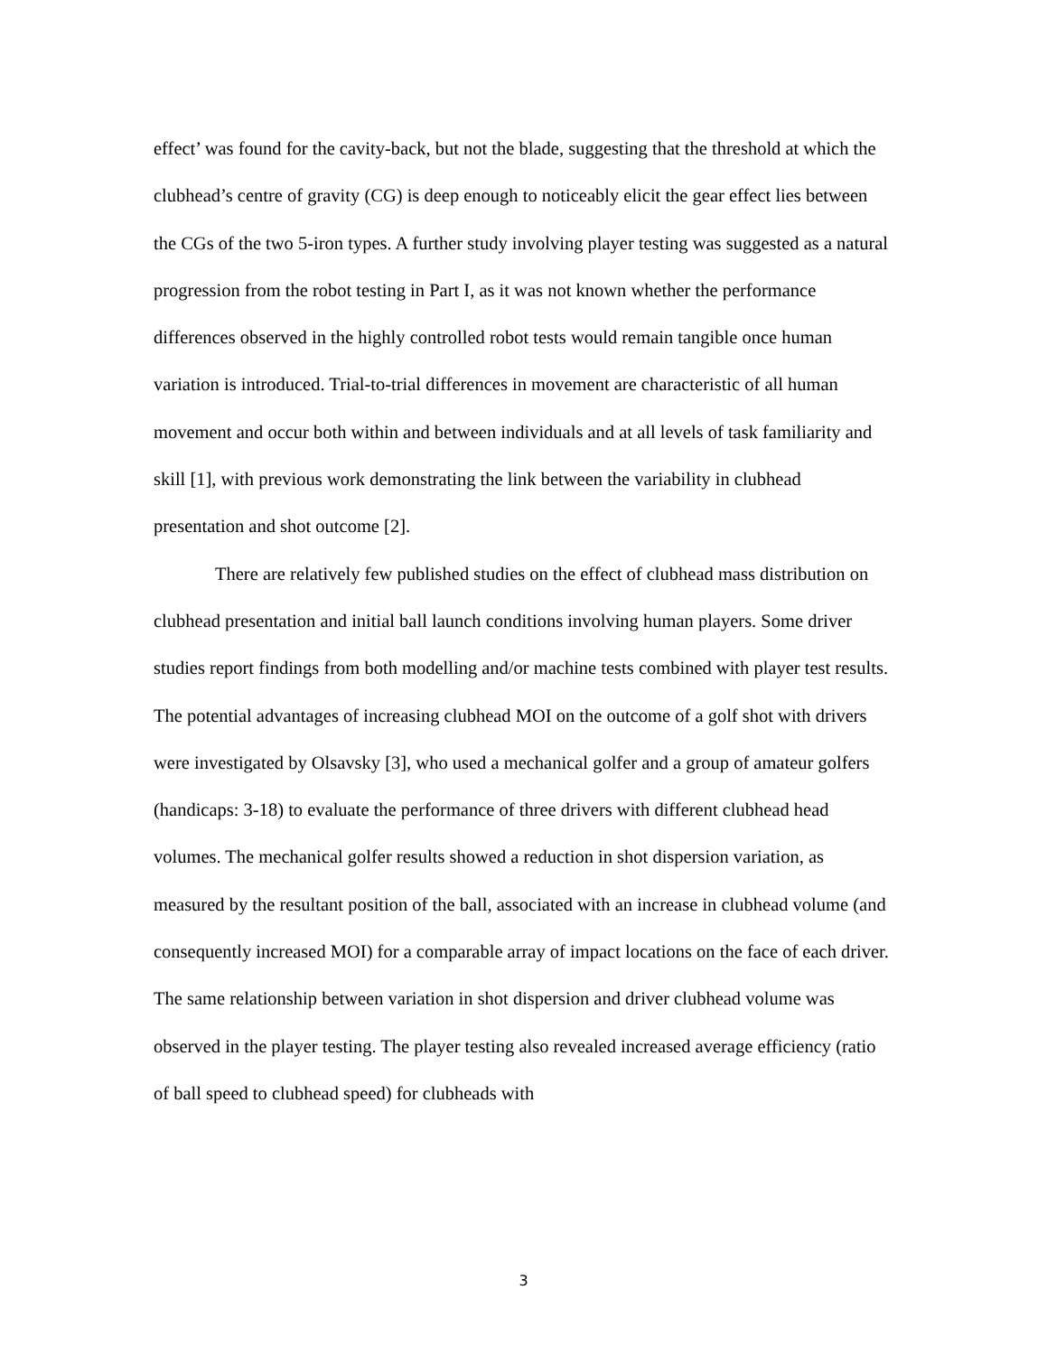effect’ was found for the cavity-back, but not the blade, suggesting that the threshold at which the clubhead’s centre of gravity (CG) is deep enough to noticeably elicit the gear effect lies between the CGs of the two 5-iron types. A further study involving player testing was suggested as a natural progression from the robot testing in Part I, as it was not known whether the performance differences observed in the highly controlled robot tests would remain tangible once human variation is introduced. Trial-to-trial differences in movement are characteristic of all human movement and occur both within and between individuals and at all levels of task familiarity and skill [1], with previous work demonstrating the link between the variability in clubhead presentation and shot outcome [2].
There are relatively few published studies on the effect of clubhead mass distribution on clubhead presentation and initial ball launch conditions involving human players. Some driver studies report findings from both modelling and/or machine tests combined with player test results. The potential advantages of increasing clubhead MOI on the outcome of a golf shot with drivers were investigated by Olsavsky [3], who used a mechanical golfer and a group of amateur golfers (handicaps: 3-18) to evaluate the performance of three drivers with different clubhead head volumes. The mechanical golfer results showed a reduction in shot dispersion variation, as measured by the resultant position of the ball, associated with an increase in clubhead volume (and consequently increased MOI) for a comparable array of impact locations on the face of each driver. The same relationship between variation in shot dispersion and driver clubhead volume was observed in the player testing. The player testing also revealed increased average efficiency (ratio of ball speed to clubhead speed) for clubheads with
3